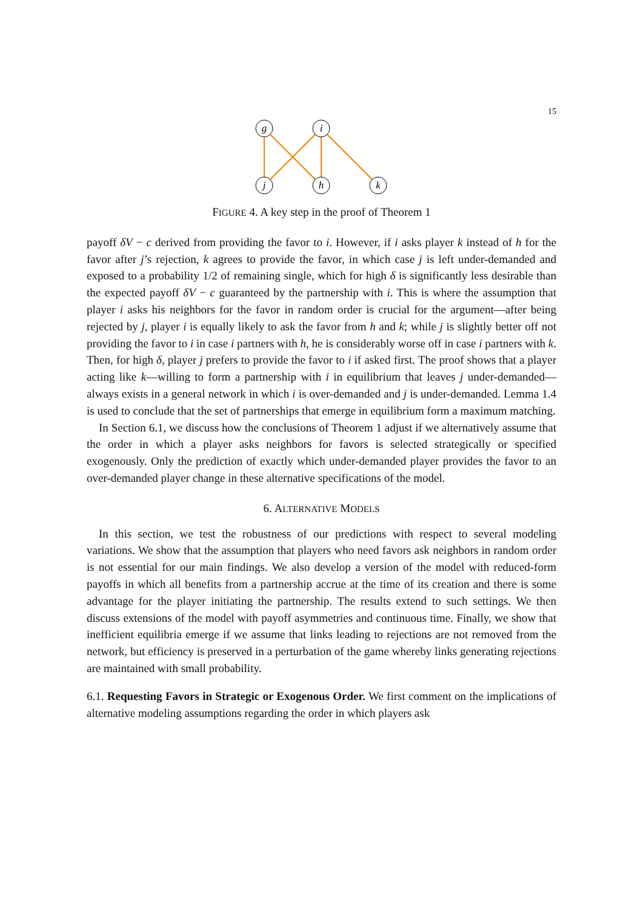15
g
i
j
h
k
FIGURE 4. A key step in the proof of Theorem 1
payoff δV − c derived from providing the favor to i. However, if i asks player k instead of h for the favor after j’s rejection, k agrees to provide the favor, in which case j is left under-demanded and exposed to a probability 1/2 of remaining single, which for high δ is significantly less desirable than the expected payoff δV − c guaranteed by the partnership with i. This is where the assumption that player i asks his neighbors for the favor in random order is crucial for the argument—after being rejected by j, player i is equally likely to ask the favor from h and k; while j is slightly better off not providing the favor to i in case i partners with h, he is considerably worse off in case i partners with k. Then, for high δ, player j prefers to provide the favor to i if asked first. The proof shows that a player acting like k—willing to form a partnership with i in equilibrium that leaves j under-demanded—always exists in a general network in which i is over-demanded and j is under-demanded. Lemma 1.4 is used to conclude that the set of partnerships that emerge in equilibrium form a maximum matching.
In Section 6.1, we discuss how the conclusions of Theorem 1 adjust if we alternatively assume that the order in which a player asks neighbors for favors is selected strategically or specified exogenously. Only the prediction of exactly which under-demanded player provides the favor to an over-demanded player change in these alternative specifications of the model.
6. ALTERNATIVE MODELS
In this section, we test the robustness of our predictions with respect to several modeling variations. We show that the assumption that players who need favors ask neighbors in random order is not essential for our main findings. We also develop a version of the model with reduced-form payoffs in which all benefits from a partnership accrue at the time of its creation and there is some advantage for the player initiating the partnership. The results extend to such settings. We then discuss extensions of the model with payoff asymmetries and continuous time. Finally, we show that inefficient equilibria emerge if we assume that links leading to rejections are not removed from the network, but efficiency is preserved in a perturbation of the game whereby links generating rejections are maintained with small probability.
6.1. Requesting Favors in Strategic or Exogenous Order. We first comment on the implications of alternative modeling assumptions regarding the order in which players ask